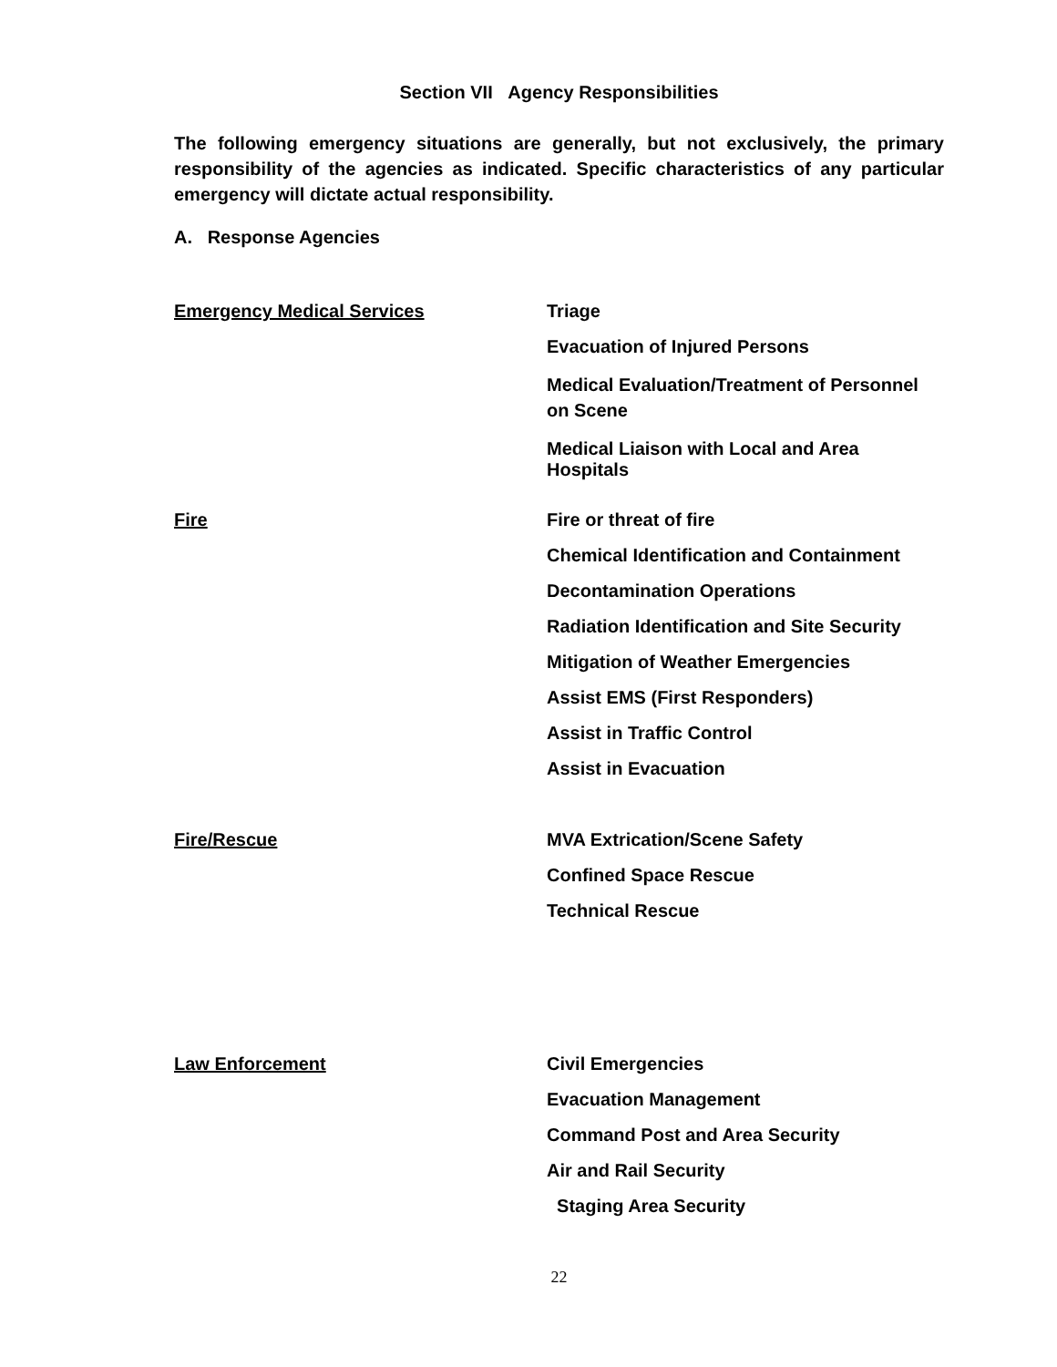Section VII Agency Responsibilities
The following emergency situations are generally, but not exclusively, the primary responsibility of the agencies as indicated. Specific characteristics of any particular emergency will dictate actual responsibility.
A. Response Agencies
Emergency Medical Services
Triage
Evacuation of Injured Persons
Medical Evaluation/Treatment of Personnel on Scene
Medical Liaison with Local and Area Hospitals
Fire
Fire or threat of fire
Chemical Identification and Containment
Decontamination Operations
Radiation Identification and Site Security
Mitigation of Weather Emergencies
Assist EMS (First Responders)
Assist in Traffic Control
Assist in Evacuation
Fire/Rescue
MVA Extrication/Scene Safety
Confined Space Rescue
Technical Rescue
Law Enforcement
Civil Emergencies
Evacuation Management
Command Post and Area Security
Air and Rail Security
Staging Area Security
22